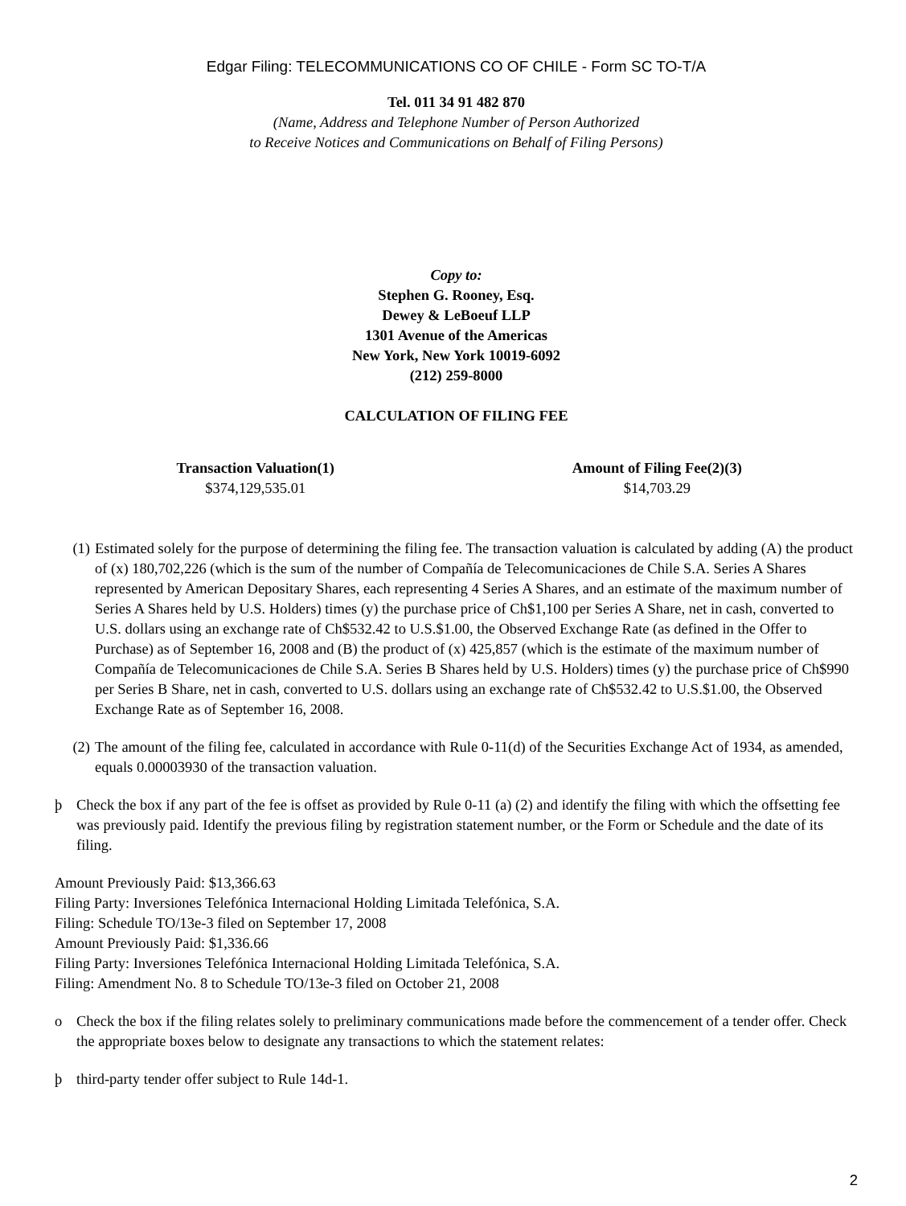Edgar Filing: TELECOMMUNICATIONS CO OF CHILE - Form SC TO-T/A
Tel. 011 34 91 482 870
(Name, Address and Telephone Number of Person Authorized
to Receive Notices and Communications on Behalf of Filing Persons)
Copy to:
Stephen G. Rooney, Esq.
Dewey & LeBoeuf LLP
1301 Avenue of the Americas
New York, New York 10019-6092
(212) 259-8000
CALCULATION OF FILING FEE
| Transaction Valuation(1) | Amount of Filing Fee(2)(3) |
| --- | --- |
| $374,129,535.01 | $14,703.29 |
(1) Estimated solely for the purpose of determining the filing fee. The transaction valuation is calculated by adding (A) the product of (x) 180,702,226 (which is the sum of the number of Compañía de Telecomunicaciones de Chile S.A. Series A Shares represented by American Depositary Shares, each representing 4 Series A Shares, and an estimate of the maximum number of Series A Shares held by U.S. Holders) times (y) the purchase price of Ch$1,100 per Series A Share, net in cash, converted to U.S. dollars using an exchange rate of Ch$532.42 to U.S.$1.00, the Observed Exchange Rate (as defined in the Offer to Purchase) as of September 16, 2008 and (B) the product of (x) 425,857 (which is the estimate of the maximum number of Compañía de Telecomunicaciones de Chile S.A. Series B Shares held by U.S. Holders) times (y) the purchase price of Ch$990 per Series B Share, net in cash, converted to U.S. dollars using an exchange rate of Ch$532.42 to U.S.$1.00, the Observed Exchange Rate as of September 16, 2008.
(2) The amount of the filing fee, calculated in accordance with Rule 0-11(d) of the Securities Exchange Act of 1934, as amended, equals 0.00003930 of the transaction valuation.
þ Check the box if any part of the fee is offset as provided by Rule 0-11 (a) (2) and identify the filing with which the offsetting fee was previously paid. Identify the previous filing by registration statement number, or the Form or Schedule and the date of its filing.
Amount Previously Paid: $13,366.63
Filing Party: Inversiones Telefónica Internacional Holding Limitada Telefónica, S.A.
Filing: Schedule TO/13e-3 filed on September 17, 2008
Amount Previously Paid: $1,336.66
Filing Party: Inversiones Telefónica Internacional Holding Limitada Telefónica, S.A.
Filing: Amendment No. 8 to Schedule TO/13e-3 filed on October 21, 2008
o Check the box if the filing relates solely to preliminary communications made before the commencement of a tender offer. Check the appropriate boxes below to designate any transactions to which the statement relates:
þ third-party tender offer subject to Rule 14d-1.
2